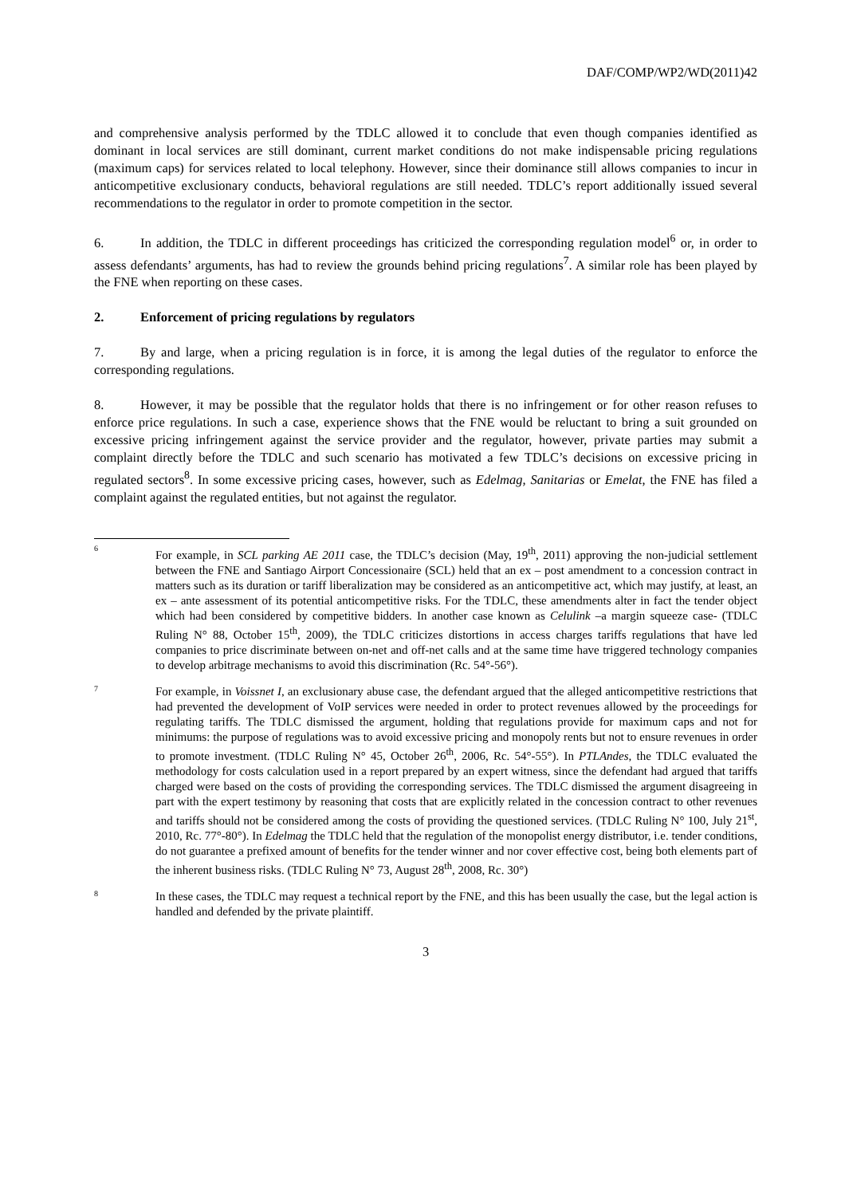DAF/COMP/WP2/WD(2011)42
and comprehensive analysis performed by the TDLC allowed it to conclude that even though companies identified as dominant in local services are still dominant, current market conditions do not make indispensable pricing regulations (maximum caps) for services related to local telephony. However, since their dominance still allows companies to incur in anticompetitive exclusionary conducts, behavioral regulations are still needed. TDLC’s report additionally issued several recommendations to the regulator in order to promote competition in the sector.
6. In addition, the TDLC in different proceedings has criticized the corresponding regulation model<sup>6</sup> or, in order to assess defendants’ arguments, has had to review the grounds behind pricing regulations<sup>7</sup>. A similar role has been played by the FNE when reporting on these cases.
2. Enforcement of pricing regulations by regulators
7. By and large, when a pricing regulation is in force, it is among the legal duties of the regulator to enforce the corresponding regulations.
8. However, it may be possible that the regulator holds that there is no infringement or for other reason refuses to enforce price regulations. In such a case, experience shows that the FNE would be reluctant to bring a suit grounded on excessive pricing infringement against the service provider and the regulator, however, private parties may submit a complaint directly before the TDLC and such scenario has motivated a few TDLC’s decisions on excessive pricing in regulated sectors<sup>8</sup>. In some excessive pricing cases, however, such as Edelmag, Sanitarias or Emelat, the FNE has filed a complaint against the regulated entities, but not against the regulator.
6
For example, in SCL parking AE 2011 case, the TDLC’s decision (May, 19<sup>th</sup>, 2011) approving the non-judicial settlement between the FNE and Santiago Airport Concessionaire (SCL) held that an ex – post amendment to a concession contract in matters such as its duration or tariff liberalization may be considered as an anticompetitive act, which may justify, at least, an ex – ante assessment of its potential anticompetitive risks. For the TDLC, these amendments alter in fact the tender object which had been considered by competitive bidders. In another case known as Celulink –a margin squeeze case- (TDLC Ruling N° 88, October 15<sup>th</sup>, 2009), the TDLC criticizes distortions in access charges tariffs regulations that have led companies to price discriminate between on-net and off-net calls and at the same time have triggered technology companies to develop arbitrage mechanisms to avoid this discrimination (Rc. 54°-56°).
7
For example, in Voissnet I, an exclusionary abuse case, the defendant argued that the alleged anticompetitive restrictions that had prevented the development of VoIP services were needed in order to protect revenues allowed by the proceedings for regulating tariffs. The TDLC dismissed the argument, holding that regulations provide for maximum caps and not for minimums: the purpose of regulations was to avoid excessive pricing and monopoly rents but not to ensure revenues in order to promote investment. (TDLC Ruling N° 45, October 26<sup>th</sup>, 2006, Rc. 54°-55°). In PTLAndes, the TDLC evaluated the methodology for costs calculation used in a report prepared by an expert witness, since the defendant had argued that tariffs charged were based on the costs of providing the corresponding services. The TDLC dismissed the argument disagreeing in part with the expert testimony by reasoning that costs that are explicitly related in the concession contract to other revenues and tariffs should not be considered among the costs of providing the questioned services. (TDLC Ruling N° 100, July 21<sup>st</sup>, 2010, Rc. 77°-80°). In Edelmag the TDLC held that the regulation of the monopolist energy distributor, i.e. tender conditions, do not guarantee a prefixed amount of benefits for the tender winner and nor cover effective cost, being both elements part of the inherent business risks. (TDLC Ruling N° 73, August 28<sup>th</sup>, 2008, Rc. 30°)
8
In these cases, the TDLC may request a technical report by the FNE, and this has been usually the case, but the legal action is handled and defended by the private plaintiff.
3